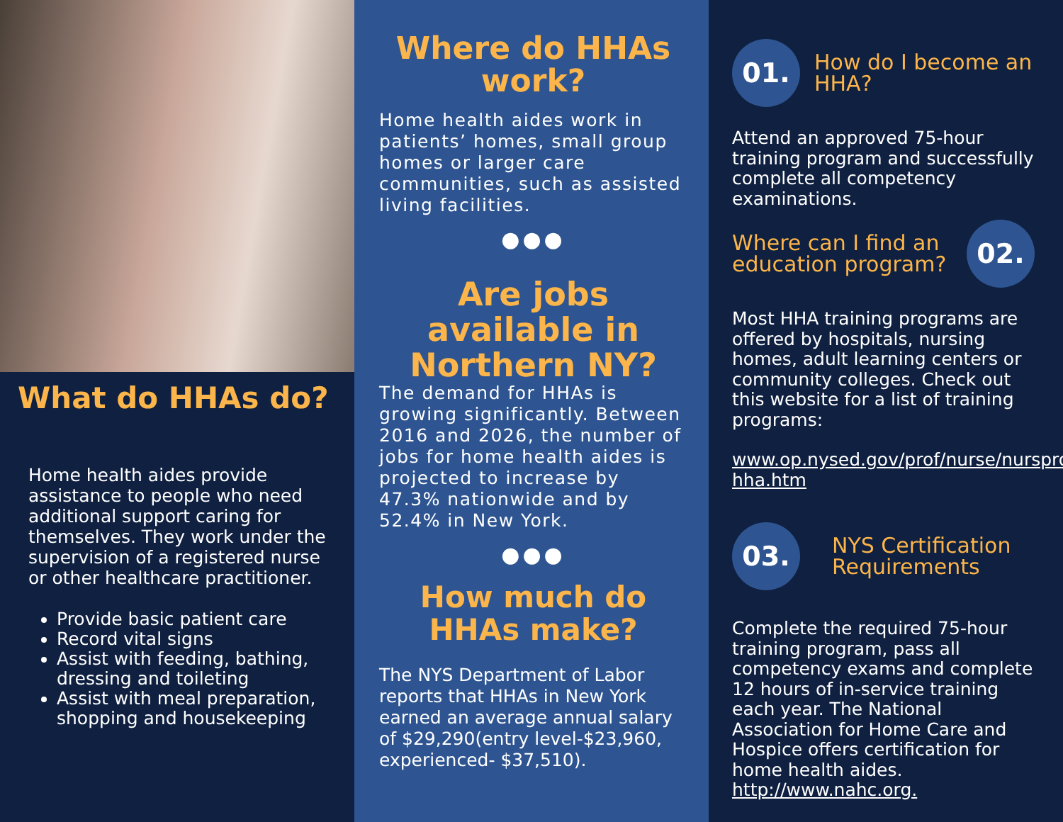What do HHAs do?
Home health aides provide assistance to people who need additional support caring for themselves. They work under the supervision of a registered nurse or other healthcare practitioner.
Provide basic patient care
Record vital signs
Assist with feeding, bathing, dressing and toileting
Assist with meal preparation, shopping and housekeeping
Where do HHAs work?
Home health aides work in patients’ homes, small group homes or larger care communities, such as assisted living facilities.
●●●
Are jobs available in Northern NY?
The demand for HHAs is growing significantly. Between 2016 and 2026, the number of jobs for home health aides is projected to increase by 47.3% nationwide and by 52.4% in New York.
●●●
How much do HHAs make?
The NYS Department of Labor reports that HHAs in New York earned an average annual salary of $29,290(entry level-$23,960, experienced- $37,510).
01.
How do I become an HHA?
Attend an approved 75-hour training program and successfully complete all competency examinations.
Where can I find an education program?
02.
Most HHA training programs are offered by hospitals, nursing homes, adult learning centers or community colleges. Check out this website for a list of training programs:
www.op.nysed.gov/prof/nurse/nursprogs-hha.htm
03.
NYS Certification Requirements
Complete the required 75-hour training program, pass all competency exams and complete 12 hours of in-service training each year. The National Association for Home Care and Hospice offers certification for home health aides. http://www.nahc.org.